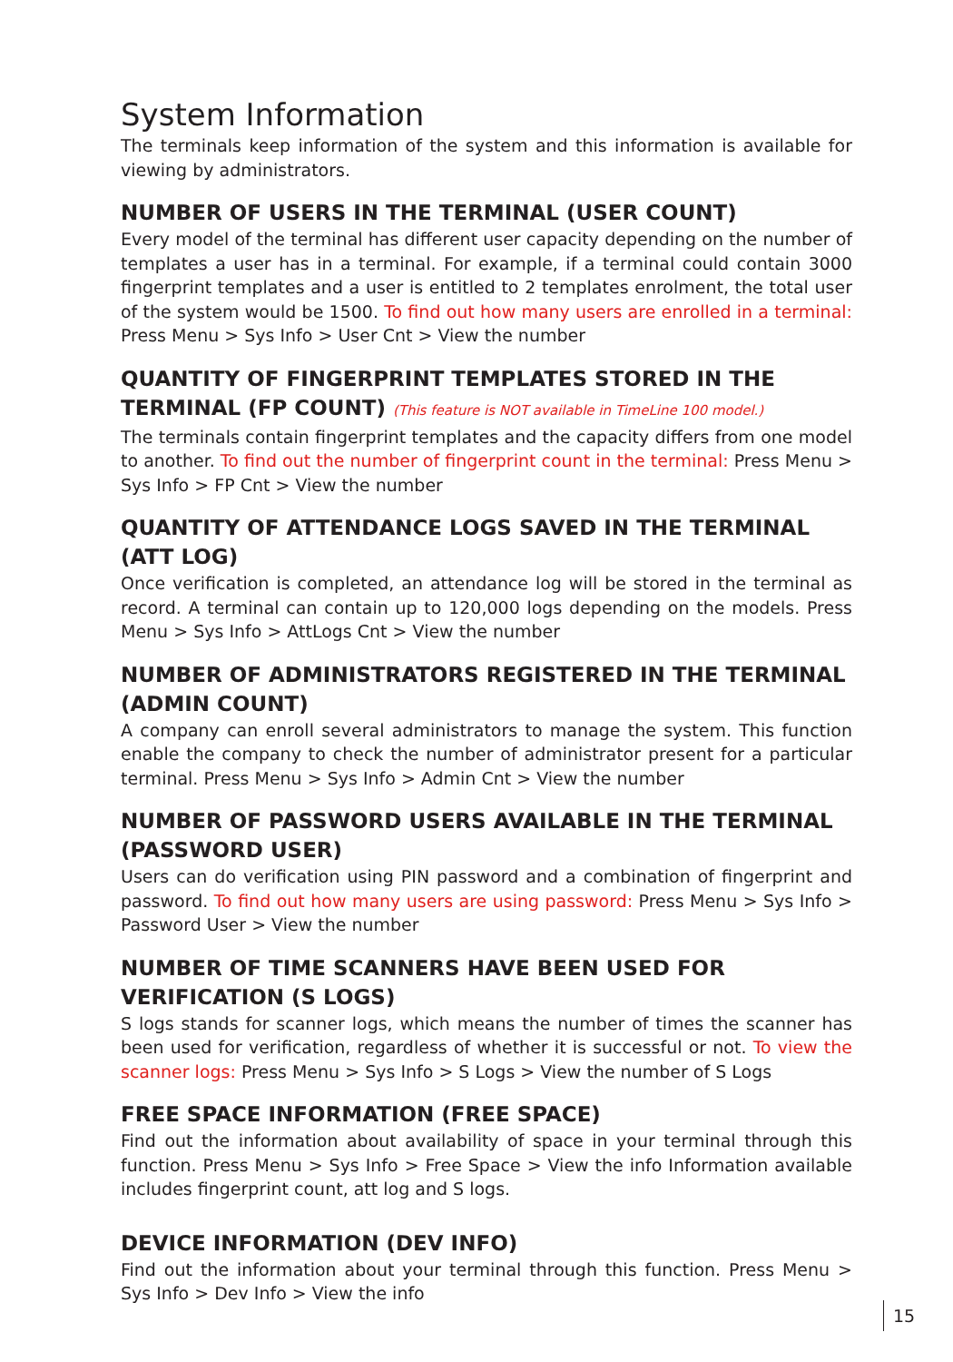System Information
The terminals keep information of the system and this information is available for viewing by administrators.
NUMBER OF USERS IN THE TERMINAL (USER COUNT)
Every model of the terminal has different user capacity depending on the number of templates a user has in a terminal. For example, if a terminal could contain 3000 fingerprint templates and a user is entitled to 2 templates enrolment, the total user of the system would be 1500. To find out how many users are enrolled in a terminal: Press Menu > Sys Info > User Cnt > View the number
QUANTITY OF FINGERPRINT TEMPLATES STORED IN THE TERMINAL (FP COUNT) (This feature is NOT available in TimeLine 100 model.)
The terminals contain fingerprint templates and the capacity differs from one model to another. To find out the number of fingerprint count in the terminal: Press Menu > Sys Info > FP Cnt > View the number
QUANTITY OF ATTENDANCE LOGS SAVED IN THE TERMINAL
(ATT LOG)
Once verification is completed, an attendance log will be stored in the terminal as record. A terminal can contain up to 120,000 logs depending on the models. Press Menu > Sys Info > AttLogs Cnt > View the number
NUMBER OF ADMINISTRATORS REGISTERED IN THE TERMINAL
(ADMIN COUNT)
A company can enroll several administrators to manage the system. This function enable the company to check the number of administrator present for a particular terminal. Press Menu > Sys Info > Admin Cnt > View the number
NUMBER OF PASSWORD USERS AVAILABLE IN THE TERMINAL
(PASSWORD USER)
Users can do verification using PIN password and a combination of fingerprint and password. To find out how many users are using password: Press Menu > Sys Info > Password User > View the number
NUMBER OF TIME SCANNERS HAVE BEEN USED FOR VERIFICATION (S LOGS)
S logs stands for scanner logs, which means the number of times the scanner has been used for verification, regardless of whether it is successful or not. To view the scanner logs: Press Menu > Sys Info > S Logs > View the number of S Logs
FREE SPACE INFORMATION (FREE SPACE)
Find out the information about availability of space in your terminal through this function. Press Menu > Sys Info > Free Space > View the info Information available includes fingerprint count, att log and S logs.
DEVICE INFORMATION (DEV INFO)
Find out the information about your terminal through this function. Press Menu > Sys Info > Dev Info > View the info
15